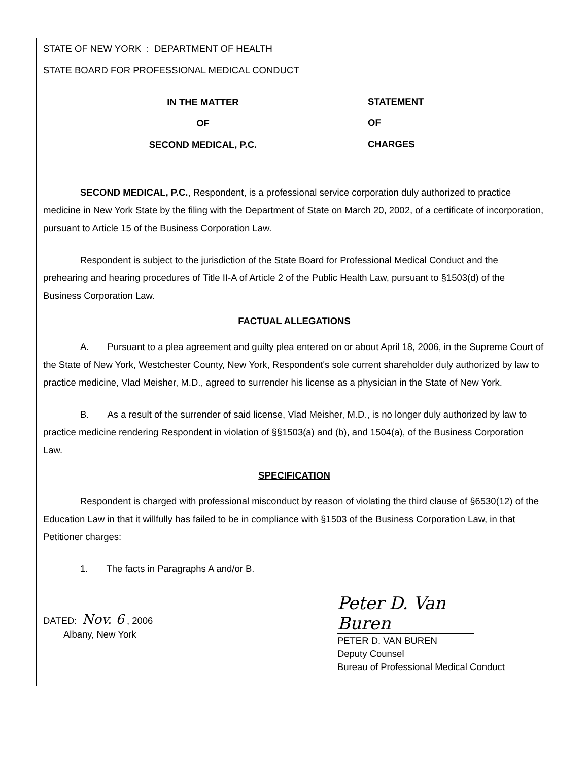STATE OF NEW YORK : DEPARTMENT OF HEALTH
STATE BOARD FOR PROFESSIONAL MEDICAL CONDUCT
IN THE MATTER
OF
SECOND MEDICAL, P.C.
STATEMENT
OF
CHARGES
SECOND MEDICAL, P.C., Respondent, is a professional service corporation duly authorized to practice medicine in New York State by the filing with the Department of State on March 20, 2002, of a certificate of incorporation, pursuant to Article 15 of the Business Corporation Law.
Respondent is subject to the jurisdiction of the State Board for Professional Medical Conduct and the prehearing and hearing procedures of Title II-A of Article 2 of the Public Health Law, pursuant to §1503(d) of the Business Corporation Law.
FACTUAL ALLEGATIONS
A. Pursuant to a plea agreement and guilty plea entered on or about April 18, 2006, in the Supreme Court of the State of New York, Westchester County, New York, Respondent's sole current shareholder duly authorized by law to practice medicine, Vlad Meisher, M.D., agreed to surrender his license as a physician in the State of New York.
B. As a result of the surrender of said license, Vlad Meisher, M.D., is no longer duly authorized by law to practice medicine rendering Respondent in violation of §§1503(a) and (b), and 1504(a), of the Business Corporation Law.
SPECIFICATION
Respondent is charged with professional misconduct by reason of violating the third clause of §6530(12) of the Education Law in that it willfully has failed to be in compliance with §1503 of the Business Corporation Law, in that Petitioner charges:
1. The facts in Paragraphs A and/or B.
DATED: Nov. 6 , 2006
Albany, New York
Peter D. Van Buren
PETER D. VAN BUREN
Deputy Counsel
Bureau of Professional Medical Conduct